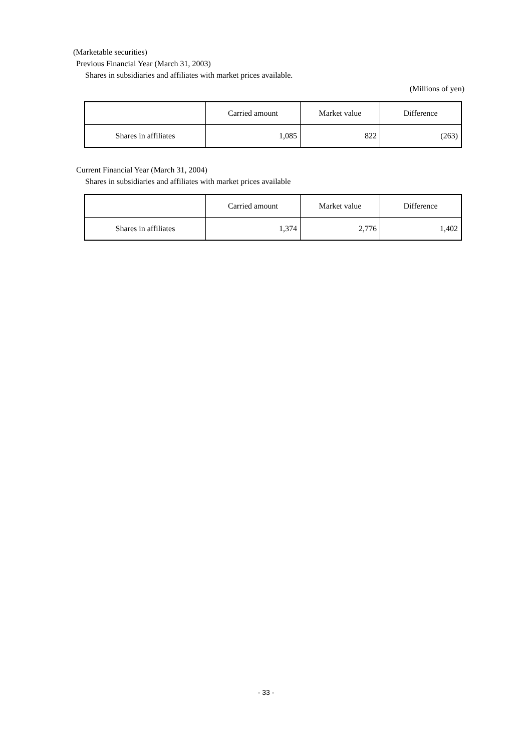(Marketable securities)
Previous Financial Year (March 31, 2003)
Shares in subsidiaries and affiliates with market prices available.
(Millions of yen)
| | Carried amount | Market value | Difference |
| --- | --- | --- | --- |
| Shares in affiliates | 1,085 | 822 | (263) |
Current Financial Year (March 31, 2004)
Shares in subsidiaries and affiliates with market prices available
| | Carried amount | Market value | Difference |
| --- | --- | --- | --- |
| Shares in affiliates | 1,374 | 2,776 | 1,402 |
- 33 -